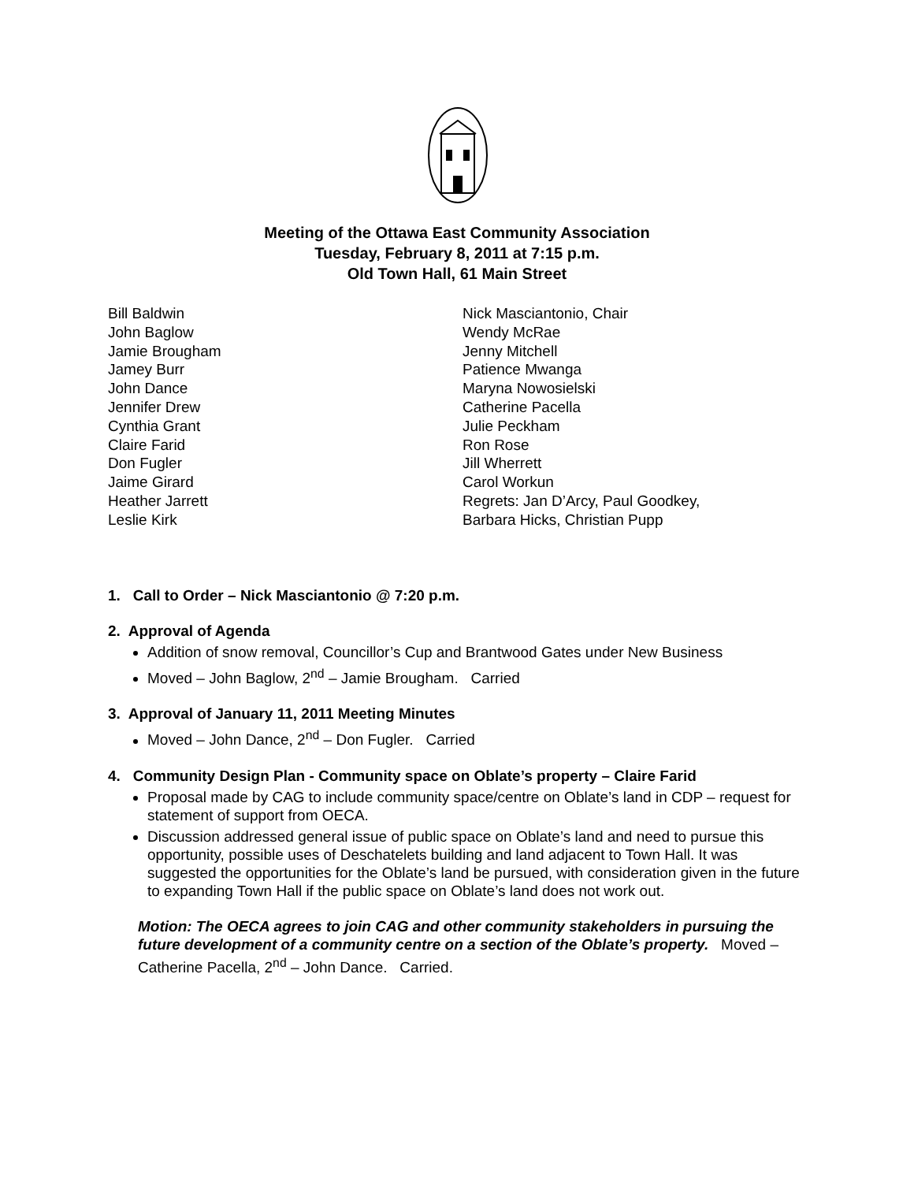Meeting of the Ottawa East Community Association
Tuesday, February 8, 2011 at 7:15 p.m.
Old Town Hall, 61 Main Street
Bill Baldwin
John Baglow
Jamie Brougham
Jamey Burr
John Dance
Jennifer Drew
Cynthia Grant
Claire Farid
Don Fugler
Jaime Girard
Heather Jarrett
Leslie Kirk
Nick Masciantonio, Chair
Wendy McRae
Jenny Mitchell
Patience Mwanga
Maryna Nowosielski
Catherine Pacella
Julie Peckham
Ron Rose
Jill Wherrett
Carol Workun
Regrets: Jan D’Arcy, Paul Goodkey,
Barbara Hicks, Christian Pupp
1. Call to Order – Nick Masciantonio @ 7:20 p.m.
2. Approval of Agenda
Addition of snow removal, Councillor’s Cup and Brantwood Gates under New Business
Moved – John Baglow, 2<sup>nd</sup> – Jamie Brougham. Carried
3. Approval of January 11, 2011 Meeting Minutes
Moved – John Dance, 2<sup>nd</sup> – Don Fugler. Carried
4. Community Design Plan - Community space on Oblate’s property – Claire Farid
Proposal made by CAG to include community space/centre on Oblate’s land in CDP – request for statement of support from OECA.
Discussion addressed general issue of public space on Oblate’s land and need to pursue this opportunity, possible uses of Deschatelets building and land adjacent to Town Hall. It was suggested the opportunities for the Oblate’s land be pursued, with consideration given in the future to expanding Town Hall if the public space on Oblate’s land does not work out.
Motion: The OECA agrees to join CAG and other community stakeholders in pursuing the future development of a community centre on a section of the Oblate’s property. Moved – Catherine Pacella, 2<sup>nd</sup> – John Dance. Carried.